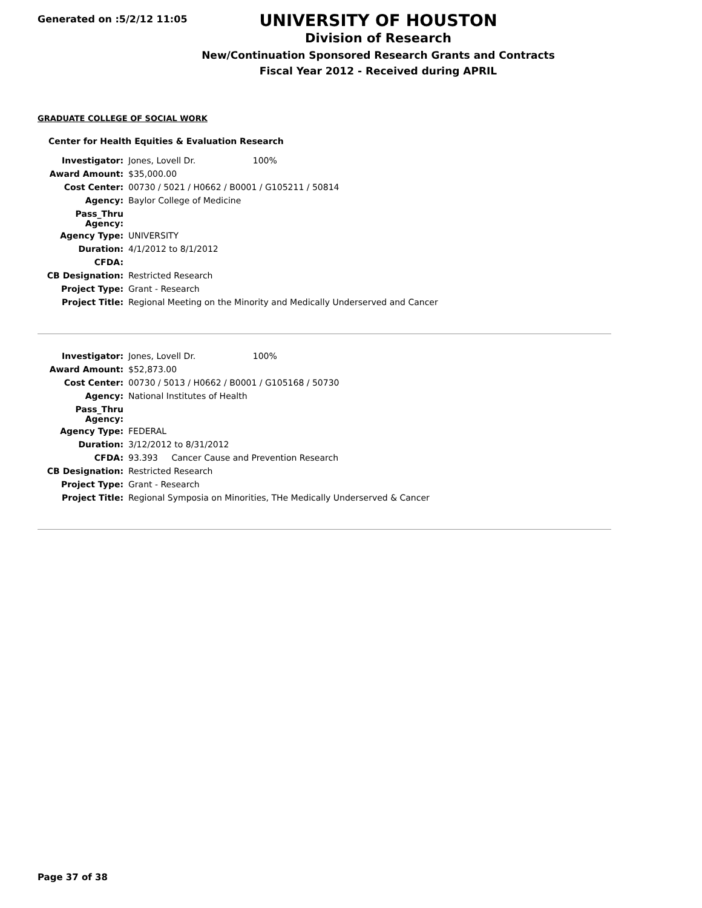Generated on :5/2/12 11:05
UNIVERSITY OF HOUSTON
Division of Research
New/Continuation Sponsored Research Grants and Contracts
Fiscal Year 2012 - Received during APRIL
GRADUATE COLLEGE OF SOCIAL WORK
Center for Health Equities & Evaluation Research
| Investigator: | Jones, Lovell Dr. 100% |
| Award Amount: | $35,000.00 |
| Cost Center: | 00730 / 5021 / H0662 / B0001 / G105211 / 50814 |
| Agency: | Baylor College of Medicine |
| Pass_Thru Agency: | |
| Agency Type: | UNIVERSITY |
| Duration: | 4/1/2012 to 8/1/2012 |
| CFDA: | |
| CB Designation: | Restricted Research |
| Project Type: | Grant - Research |
| Project Title: | Regional Meeting on the Minority and Medically Underserved and Cancer |
| Investigator: | Jones, Lovell Dr. 100% |
| Award Amount: | $52,873.00 |
| Cost Center: | 00730 / 5013 / H0662 / B0001 / G105168 / 50730 |
| Agency: | National Institutes of Health |
| Pass_Thru Agency: | |
| Agency Type: | FEDERAL |
| Duration: | 3/12/2012 to 8/31/2012 |
| CFDA: | 93.393 Cancer Cause and Prevention Research |
| CB Designation: | Restricted Research |
| Project Type: | Grant - Research |
| Project Title: | Regional Symposia on Minorities, THe Medically Underserved & Cancer |
Page 37 of 38